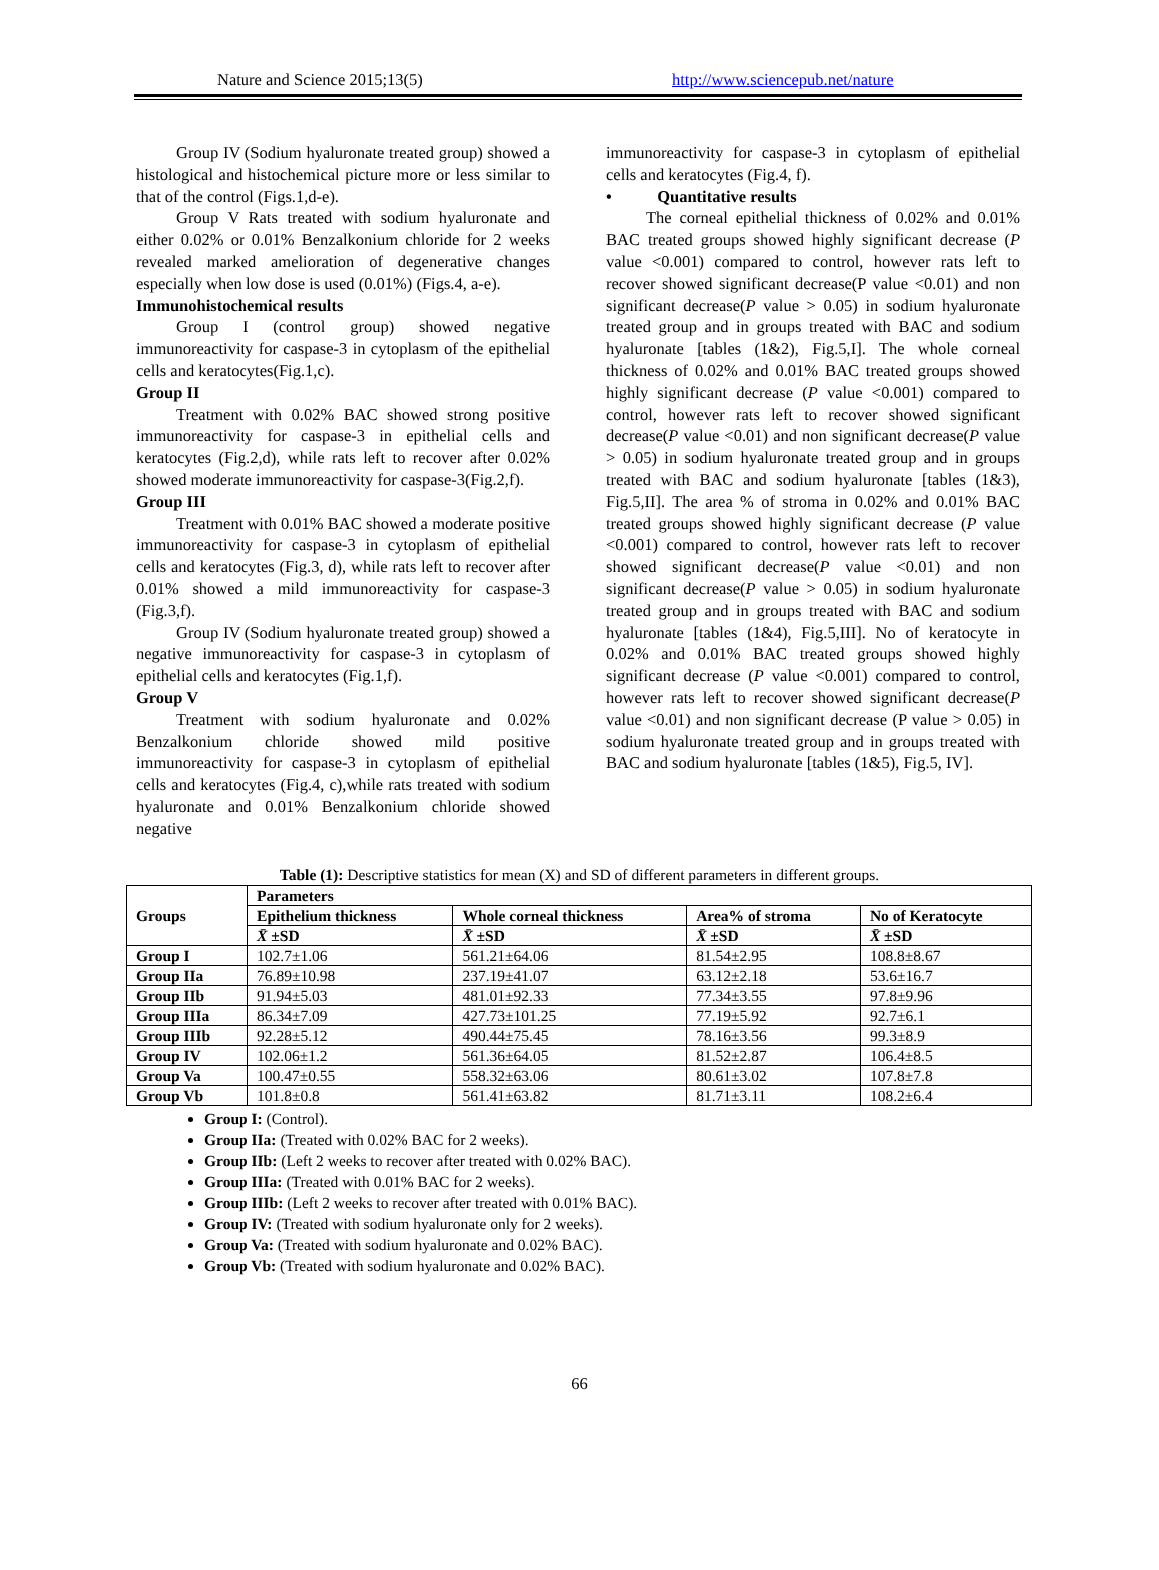Nature and Science 2015;13(5) http://www.sciencepub.net/nature
Group IV (Sodium hyaluronate treated group) showed a histological and histochemical picture more or less similar to that of the control (Figs.1,d-e).
Group V Rats treated with sodium hyaluronate and either 0.02% or 0.01% Benzalkonium chloride for 2 weeks revealed marked amelioration of degenerative changes especially when low dose is used (0.01%) (Figs.4, a-e).
Immunohistochemical results
Group I (control group) showed negative immunoreactivity for caspase-3 in cytoplasm of the epithelial cells and keratocytes(Fig.1,c).
Group II
Treatment with 0.02% BAC showed strong positive immunoreactivity for caspase-3 in epithelial cells and keratocytes (Fig.2,d), while rats left to recover after 0.02% showed moderate immunoreactivity for caspase-3(Fig.2,f).
Group III
Treatment with 0.01% BAC showed a moderate positive immunoreactivity for caspase-3 in cytoplasm of epithelial cells and keratocytes (Fig.3, d), while rats left to recover after 0.01% showed a mild immunoreactivity for caspase-3 (Fig.3,f).
Group IV (Sodium hyaluronate treated group) showed a negative immunoreactivity for caspase-3 in cytoplasm of epithelial cells and keratocytes (Fig.1,f).
Group V
Treatment with sodium hyaluronate and 0.02% Benzalkonium chloride showed mild positive immunoreactivity for caspase-3 in cytoplasm of epithelial cells and keratocytes (Fig.4, c),while rats treated with sodium hyaluronate and 0.01% Benzalkonium chloride showed negative
immunoreactivity for caspase-3 in cytoplasm of epithelial cells and keratocytes (Fig.4, f).
• Quantitative results
The corneal epithelial thickness of 0.02% and 0.01% BAC treated groups showed highly significant decrease (P value <0.001) compared to control, however rats left to recover showed significant decrease(P value <0.01) and non significant decrease(P value > 0.05) in sodium hyaluronate treated group and in groups treated with BAC and sodium hyaluronate [tables (1&2), Fig.5,I]. The whole corneal thickness of 0.02% and 0.01% BAC treated groups showed highly significant decrease (P value <0.001) compared to control, however rats left to recover showed significant decrease(P value <0.01) and non significant decrease(P value > 0.05) in sodium hyaluronate treated group and in groups treated with BAC and sodium hyaluronate [tables (1&3), Fig.5,II]. The area % of stroma in 0.02% and 0.01% BAC treated groups showed highly significant decrease (P value <0.001) compared to control, however rats left to recover showed significant decrease(P value <0.01) and non significant decrease(P value > 0.05) in sodium hyaluronate treated group and in groups treated with BAC and sodium hyaluronate [tables (1&4), Fig.5,III]. No of keratocyte in 0.02% and 0.01% BAC treated groups showed highly significant decrease (P value <0.001) compared to control, however rats left to recover showed significant decrease(P value <0.01) and non significant decrease (P value > 0.05) in sodium hyaluronate treated group and in groups treated with BAC and sodium hyaluronate [tables (1&5), Fig.5, IV].
Table (1): Descriptive statistics for mean (X) and SD of different parameters in different groups.
| Groups | Parameters | | | |
| --- | --- | --- | --- | --- |
| | Epithelium thickness | Whole corneal thickness | Area% of stroma | No of Keratocyte |
| | X̄ ±SD | X̄ ±SD | X̄ ±SD | X̄ ±SD |
| Group I | 102.7±1.06 | 561.21±64.06 | 81.54±2.95 | 108.8±8.67 |
| Group IIa | 76.89±10.98 | 237.19±41.07 | 63.12±2.18 | 53.6±16.7 |
| Group IIb | 91.94±5.03 | 481.01±92.33 | 77.34±3.55 | 97.8±9.96 |
| Group IIIa | 86.34±7.09 | 427.73±101.25 | 77.19±5.92 | 92.7±6.1 |
| Group IIIb | 92.28±5.12 | 490.44±75.45 | 78.16±3.56 | 99.3±8.9 |
| Group IV | 102.06±1.2 | 561.36±64.05 | 81.52±2.87 | 106.4±8.5 |
| Group Va | 100.47±0.55 | 558.32±63.06 | 80.61±3.02 | 107.8±7.8 |
| Group Vb | 101.8±0.8 | 561.41±63.82 | 81.71±3.11 | 108.2±6.4 |
Group I: (Control).
Group IIa: (Treated with 0.02% BAC for 2 weeks).
Group IIb: (Left 2 weeks to recover after treated with 0.02% BAC).
Group IIIa: (Treated with 0.01% BAC for 2 weeks).
Group IIIb: (Left 2 weeks to recover after treated with 0.01% BAC).
Group IV: (Treated with sodium hyaluronate only for 2 weeks).
Group Va: (Treated with sodium hyaluronate and 0.02% BAC).
Group Vb: (Treated with sodium hyaluronate and 0.02% BAC).
66